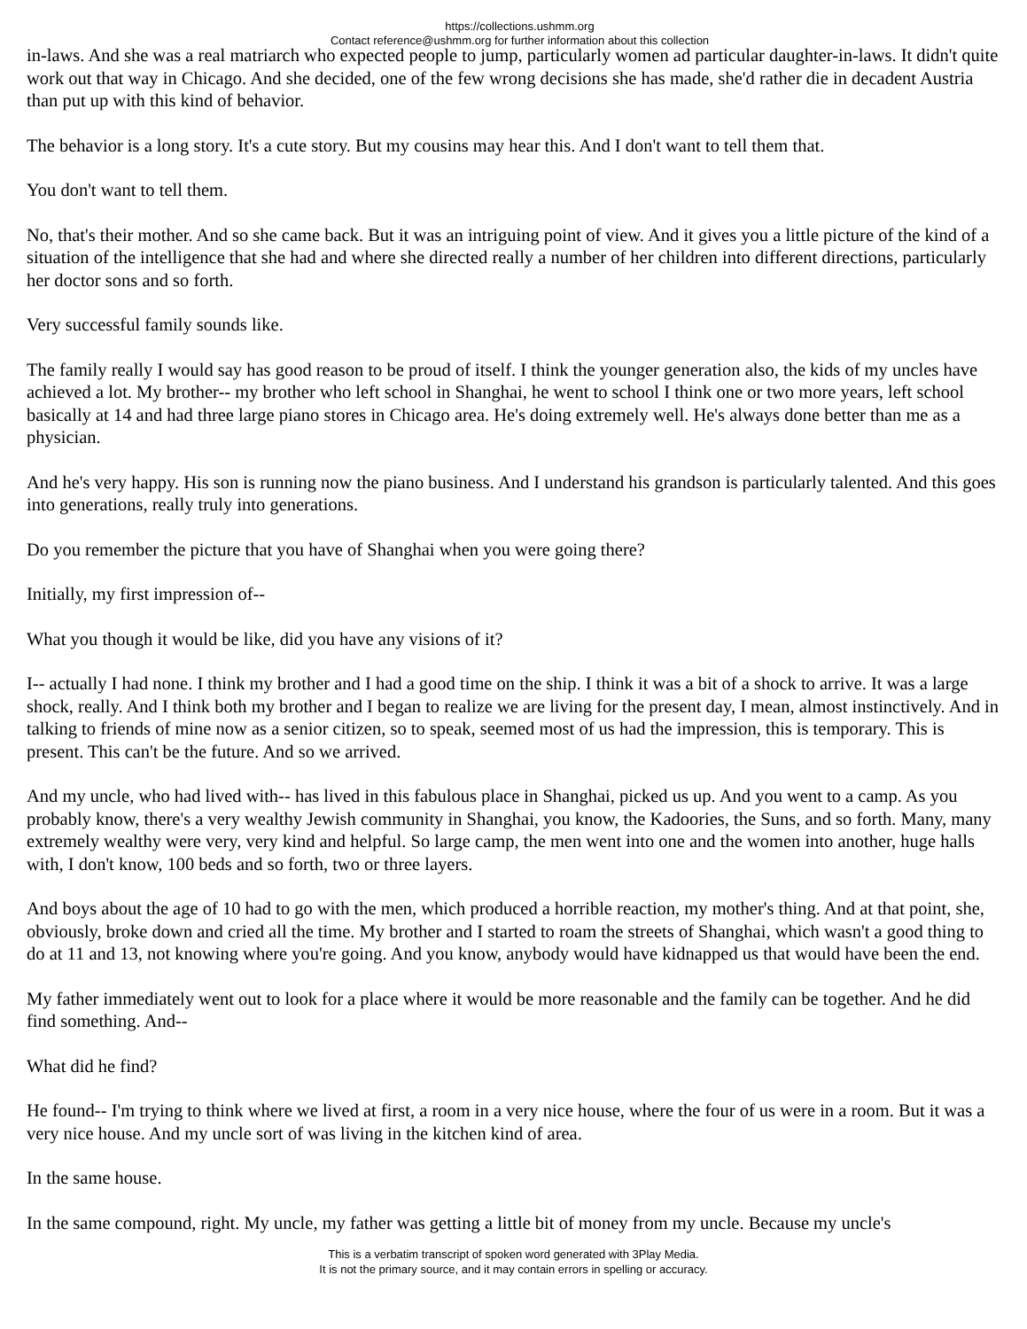https://collections.ushmm.org
Contact reference@ushmm.org for further information about this collection
in-laws. And she was a real matriarch who expected people to jump, particularly women ad particular daughter-in-laws. It didn't quite work out that way in Chicago. And she decided, one of the few wrong decisions she has made, she'd rather die in decadent Austria than put up with this kind of behavior.
The behavior is a long story. It's a cute story. But my cousins may hear this. And I don't want to tell them that.
You don't want to tell them.
No, that's their mother. And so she came back. But it was an intriguing point of view. And it gives you a little picture of the kind of a situation of the intelligence that she had and where she directed really a number of her children into different directions, particularly her doctor sons and so forth.
Very successful family sounds like.
The family really I would say has good reason to be proud of itself. I think the younger generation also, the kids of my uncles have achieved a lot. My brother-- my brother who left school in Shanghai, he went to school I think one or two more years, left school basically at 14 and had three large piano stores in Chicago area. He's doing extremely well. He's always done better than me as a physician.
And he's very happy. His son is running now the piano business. And I understand his grandson is particularly talented. And this goes into generations, really truly into generations.
Do you remember the picture that you have of Shanghai when you were going there?
Initially, my first impression of--
What you though it would be like, did you have any visions of it?
I-- actually I had none. I think my brother and I had a good time on the ship. I think it was a bit of a shock to arrive. It was a large shock, really. And I think both my brother and I began to realize we are living for the present day, I mean, almost instinctively. And in talking to friends of mine now as a senior citizen, so to speak, seemed most of us had the impression, this is temporary. This is present. This can't be the future. And so we arrived.
And my uncle, who had lived with-- has lived in this fabulous place in Shanghai, picked us up. And you went to a camp. As you probably know, there's a very wealthy Jewish community in Shanghai, you know, the Kadoories, the Suns, and so forth. Many, many extremely wealthy were very, very kind and helpful. So large camp, the men went into one and the women into another, huge halls with, I don't know, 100 beds and so forth, two or three layers.
And boys about the age of 10 had to go with the men, which produced a horrible reaction, my mother's thing. And at that point, she, obviously, broke down and cried all the time. My brother and I started to roam the streets of Shanghai, which wasn't a good thing to do at 11 and 13, not knowing where you're going. And you know, anybody would have kidnapped us that would have been the end.
My father immediately went out to look for a place where it would be more reasonable and the family can be together. And he did find something. And--
What did he find?
He found-- I'm trying to think where we lived at first, a room in a very nice house, where the four of us were in a room. But it was a very nice house. And my uncle sort of was living in the kitchen kind of area.
In the same house.
In the same compound, right. My uncle, my father was getting a little bit of money from my uncle. Because my uncle's
This is a verbatim transcript of spoken word generated with 3Play Media.
It is not the primary source, and it may contain errors in spelling or accuracy.